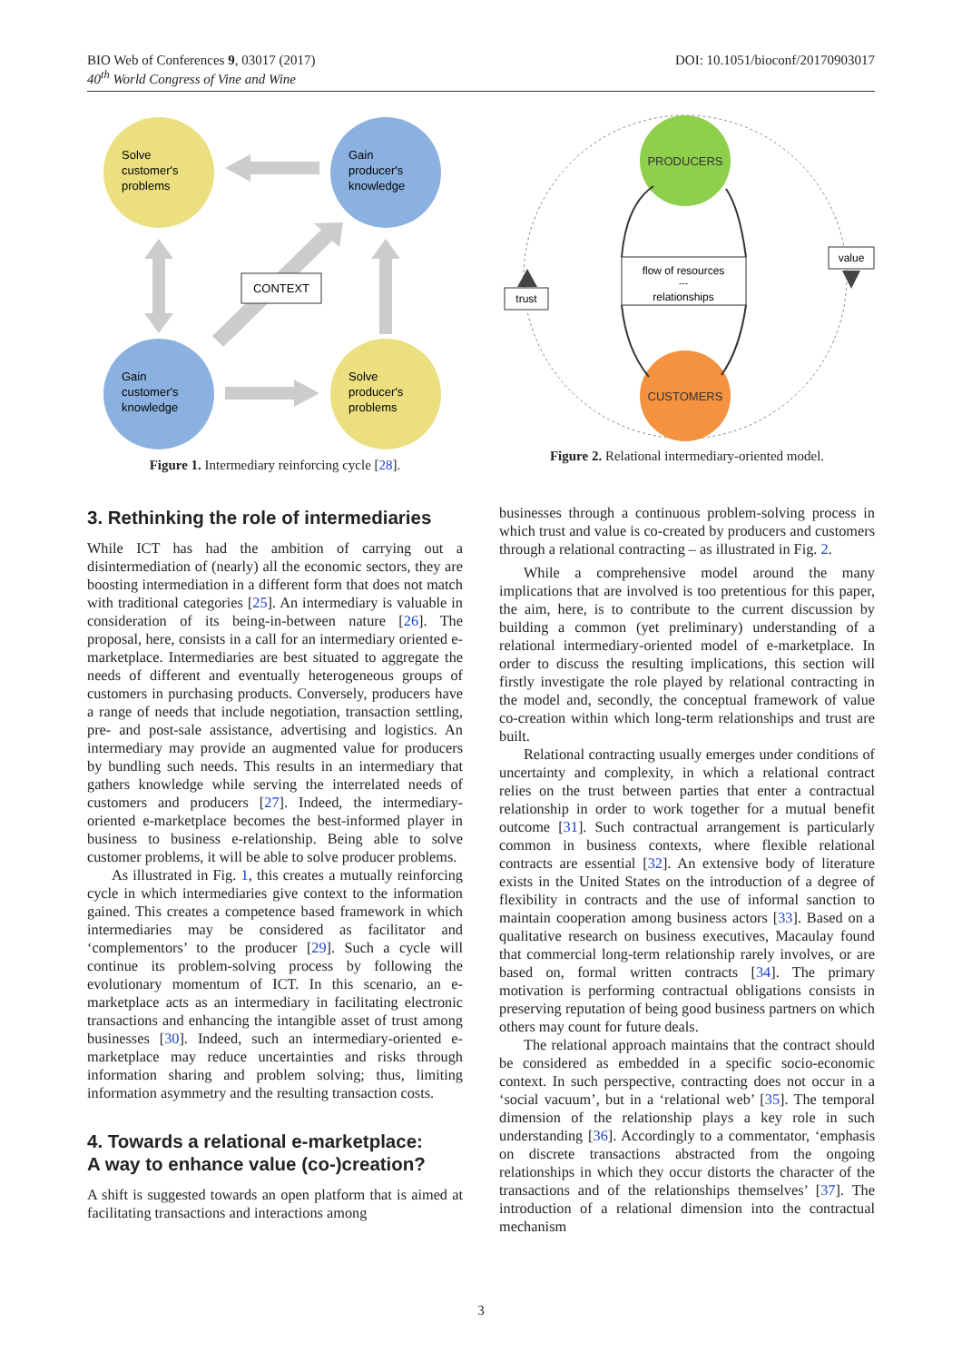DOI: 10.1051/bioconf/20170903017 BIO Web of Conferences 9, 03017 (2017)
40<sup>th</sup> World Congress of Vine and Wine
CONTEXT
Solve
customer's
problems
Gain
producer's
knowledge
Gain
customer's
knowledge
Solve
producer's
problems
Figure 1. Intermediary reinforcing cycle [28].
flow of resources
---
relationships
PRODUCERS
CUSTOMERS
trust
value
Figure 2. Relational intermediary-oriented model.
3. Rethinking the role of intermediaries
While ICT has had the ambition of carrying out a disintermediation of (nearly) all the economic sectors, they are boosting intermediation in a different form that does not match with traditional categories [25]. An intermediary is valuable in consideration of its being-in-between nature [26]. The proposal, here, consists in a call for an intermediary oriented e-marketplace. Intermediaries are best situated to aggregate the needs of different and eventually heterogeneous groups of customers in purchasing products. Conversely, producers have a range of needs that include negotiation, transaction settling, pre- and post-sale assistance, advertising and logistics. An intermediary may provide an augmented value for producers by bundling such needs. This results in an intermediary that gathers knowledge while serving the interrelated needs of customers and producers [27]. Indeed, the intermediary-oriented e-marketplace becomes the best-informed player in business to business e-relationship. Being able to solve customer problems, it will be able to solve producer problems.
As illustrated in Fig. 1, this creates a mutually reinforcing cycle in which intermediaries give context to the information gained. This creates a competence based framework in which intermediaries may be considered as facilitator and ‘complementors’ to the producer [29]. Such a cycle will continue its problem-solving process by following the evolutionary momentum of ICT. In this scenario, an e-marketplace acts as an intermediary in facilitating electronic transactions and enhancing the intangible asset of trust among businesses [30]. Indeed, such an intermediary-oriented e-marketplace may reduce uncertainties and risks through information sharing and problem solving; thus, limiting information asymmetry and the resulting transaction costs.
4. Towards a relational e-marketplace:
A way to enhance value (co-)creation?
A shift is suggested towards an open platform that is aimed at facilitating transactions and interactions among
businesses through a continuous problem-solving process in which trust and value is co-created by producers and customers through a relational contracting – as illustrated in Fig. 2.
While a comprehensive model around the many implications that are involved is too pretentious for this paper, the aim, here, is to contribute to the current discussion by building a common (yet preliminary) understanding of a relational intermediary-oriented model of e-marketplace. In order to discuss the resulting implications, this section will firstly investigate the role played by relational contracting in the model and, secondly, the conceptual framework of value co-creation within which long-term relationships and trust are built.
Relational contracting usually emerges under conditions of uncertainty and complexity, in which a relational contract relies on the trust between parties that enter a contractual relationship in order to work together for a mutual benefit outcome [31]. Such contractual arrangement is particularly common in business contexts, where flexible relational contracts are essential [32]. An extensive body of literature exists in the United States on the introduction of a degree of flexibility in contracts and the use of informal sanction to maintain cooperation among business actors [33]. Based on a qualitative research on business executives, Macaulay found that commercial long-term relationship rarely involves, or are based on, formal written contracts [34]. The primary motivation is performing contractual obligations consists in preserving reputation of being good business partners on which others may count for future deals.
The relational approach maintains that the contract should be considered as embedded in a specific socio-economic context. In such perspective, contracting does not occur in a ‘social vacuum’, but in a ‘relational web’ [35]. The temporal dimension of the relationship plays a key role in such understanding [36]. Accordingly to a commentator, ‘emphasis on discrete transactions abstracted from the ongoing relationships in which they occur distorts the character of the transactions and of the relationships themselves’ [37]. The introduction of a relational dimension into the contractual mechanism
3